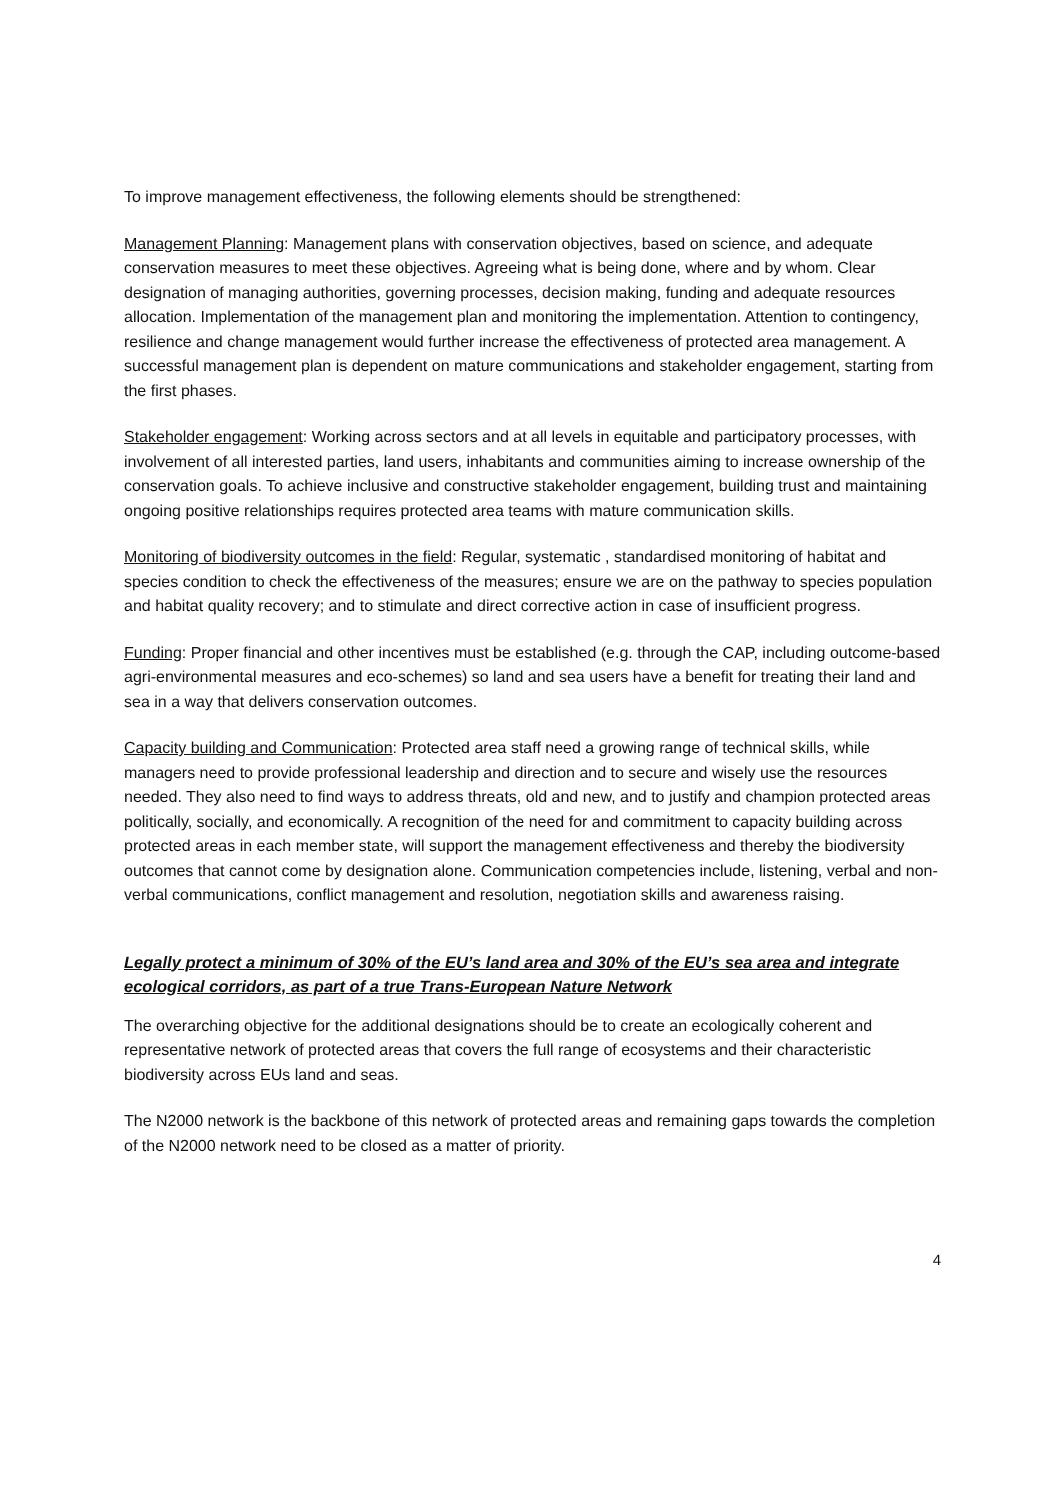To improve management effectiveness, the following elements should be strengthened:
Management Planning: Management plans with conservation objectives, based on science, and adequate conservation measures to meet these objectives. Agreeing what is being done, where and by whom. Clear designation of managing authorities, governing processes, decision making, funding and adequate resources allocation. Implementation of the management plan and monitoring the implementation. Attention to contingency, resilience and change management would further increase the effectiveness of protected area management. A successful management plan is dependent on mature communications and stakeholder engagement, starting from the first phases.
Stakeholder engagement: Working across sectors and at all levels in equitable and participatory processes, with involvement of all interested parties, land users, inhabitants and communities aiming to increase ownership of the conservation goals. To achieve inclusive and constructive stakeholder engagement, building trust and maintaining ongoing positive relationships requires protected area teams with mature communication skills.
Monitoring of biodiversity outcomes in the field: Regular, systematic , standardised monitoring of habitat and species condition to check the effectiveness of the measures; ensure we are on the pathway to species population and habitat quality recovery; and to stimulate and direct corrective action in case of insufficient progress.
Funding: Proper financial and other incentives must be established (e.g. through the CAP, including outcome-based agri-environmental measures and eco-schemes) so land and sea users have a benefit for treating their land and sea in a way that delivers conservation outcomes.
Capacity building and Communication: Protected area staff need a growing range of technical skills, while managers need to provide professional leadership and direction and to secure and wisely use the resources needed. They also need to find ways to address threats, old and new, and to justify and champion protected areas politically, socially, and economically. A recognition of the need for and commitment to capacity building across protected areas in each member state, will support the management effectiveness and thereby the biodiversity outcomes that cannot come by designation alone. Communication competencies include, listening, verbal and non- verbal communications, conflict management and resolution, negotiation skills and awareness raising.
Legally protect a minimum of 30% of the EU’s land area and 30% of the EU’s sea area and integrate ecological corridors, as part of a true Trans-European Nature Network
The overarching objective for the additional designations should be to create an ecologically coherent and representative network of protected areas that covers the full range of ecosystems and their characteristic biodiversity across EUs land and seas.
The N2000 network is the backbone of this network of protected areas and remaining gaps towards the completion of the N2000 network need to be closed as a matter of priority.
4